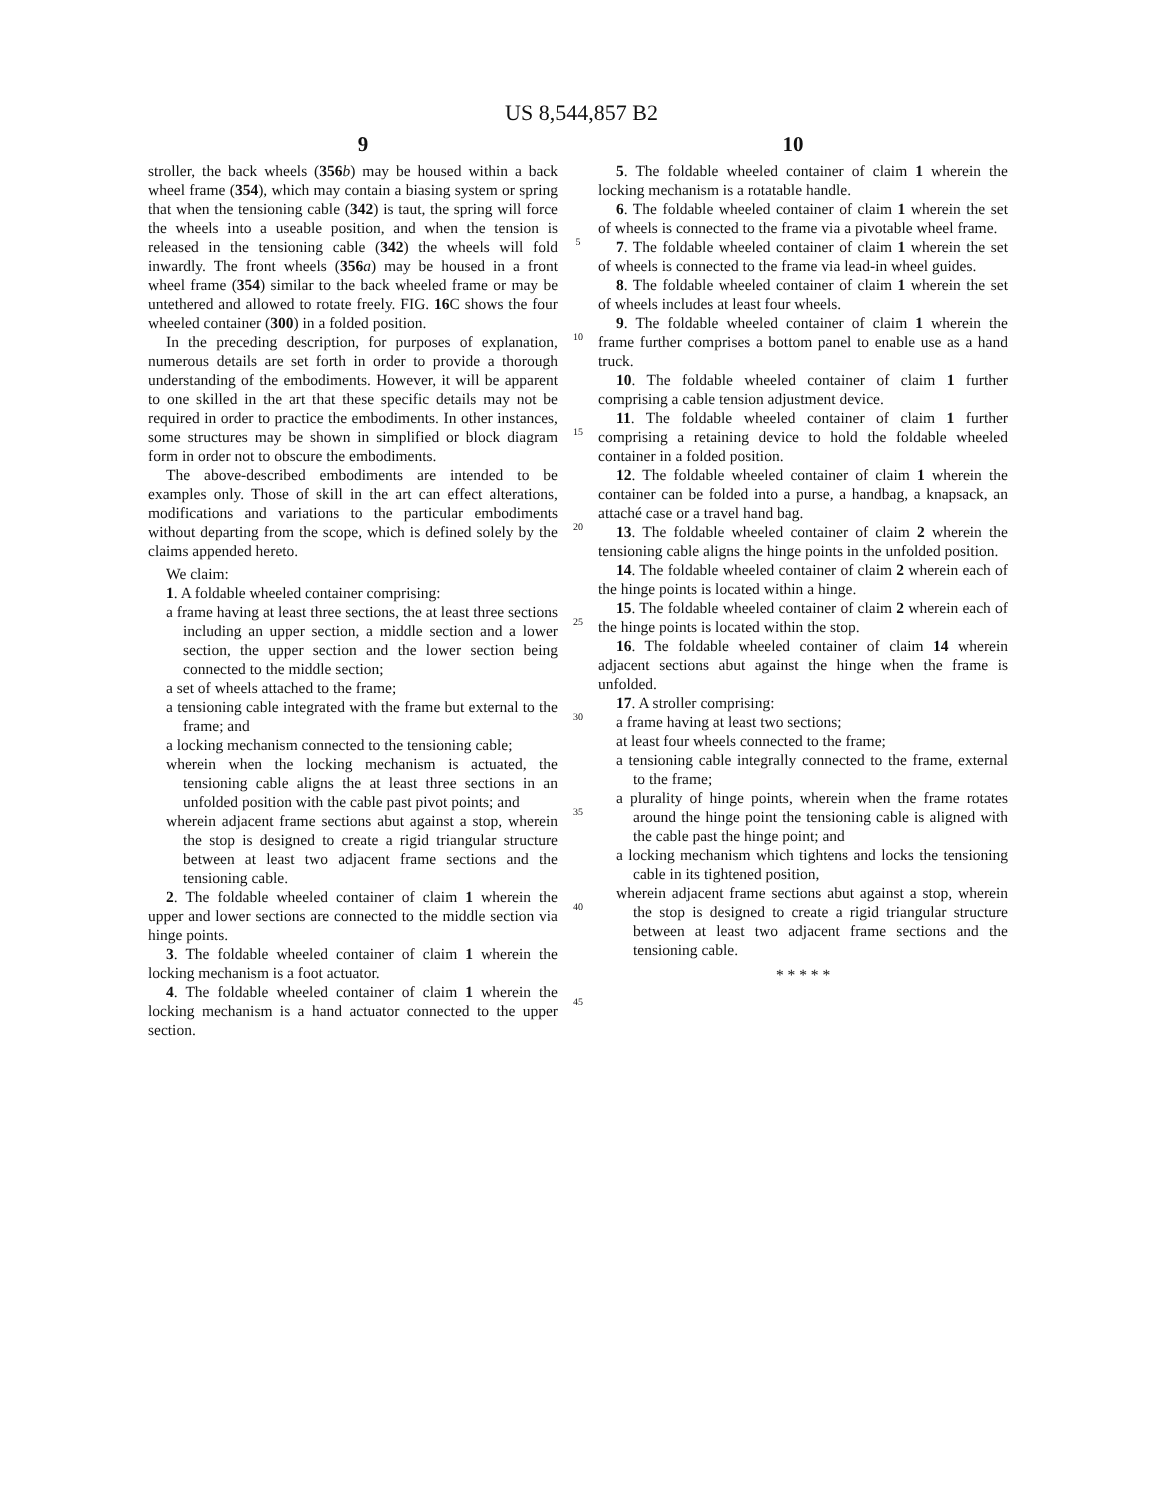US 8,544,857 B2
9 10
stroller, the back wheels (356 b) may be housed within a back wheel frame (354), which may contain a biasing system or spring that when the tensioning cable (342) is taut, the spring will force the wheels into a useable position, and when the tension is released in the tensioning cable (342) the wheels will fold inwardly. The front wheels (356 a) may be housed in a front wheel frame (354) similar to the back wheeled frame or may be untethered and allowed to rotate freely. FIG. 16 C shows the four wheeled container (300) in a folded position.
In the preceding description, for purposes of explanation, numerous details are set forth in order to provide a thorough understanding of the embodiments. However, it will be apparent to one skilled in the art that these specific details may not be required in order to practice the embodiments. In other instances, some structures may be shown in simplified or block diagram form in order not to obscure the embodiments.
The above-described embodiments are intended to be examples only. Those of skill in the art can effect alterations, modifications and variations to the particular embodiments without departing from the scope, which is defined solely by the claims appended hereto.
We claim:
1. A foldable wheeled container comprising:
a frame having at least three sections, the at least three sections including an upper section, a middle section and a lower section, the upper section and the lower section being connected to the middle section;
a set of wheels attached to the frame;
a tensioning cable integrated with the frame but external to the frame; and
a locking mechanism connected to the tensioning cable;
wherein when the locking mechanism is actuated, the tensioning cable aligns the at least three sections in an unfolded position with the cable past pivot points; and
wherein adjacent frame sections abut against a stop, wherein the stop is designed to create a rigid triangular structure between at least two adjacent frame sections and the tensioning cable.
2. The foldable wheeled container of claim 1 wherein the upper and lower sections are connected to the middle section via hinge points.
3. The foldable wheeled container of claim 1 wherein the locking mechanism is a foot actuator.
4. The foldable wheeled container of claim 1 wherein the locking mechanism is a hand actuator connected to the upper section.
5
10
15
20
25
30
35
40
45
5. The foldable wheeled container of claim 1 wherein the locking mechanism is a rotatable handle.
6. The foldable wheeled container of claim 1 wherein the set of wheels is connected to the frame via a pivotable wheel frame.
7. The foldable wheeled container of claim 1 wherein the set of wheels is connected to the frame via lead-in wheel guides.
8. The foldable wheeled container of claim 1 wherein the set of wheels includes at least four wheels.
9. The foldable wheeled container of claim 1 wherein the frame further comprises a bottom panel to enable use as a hand truck.
10. The foldable wheeled container of claim 1 further comprising a cable tension adjustment device.
11. The foldable wheeled container of claim 1 further comprising a retaining device to hold the foldable wheeled container in a folded position.
12. The foldable wheeled container of claim 1 wherein the container can be folded into a purse, a handbag, a knapsack, an attaché case or a travel hand bag.
13. The foldable wheeled container of claim 2 wherein the tensioning cable aligns the hinge points in the unfolded position.
14. The foldable wheeled container of claim 2 wherein each of the hinge points is located within a hinge.
15. The foldable wheeled container of claim 2 wherein each of the hinge points is located within the stop.
16. The foldable wheeled container of claim 14 wherein adjacent sections abut against the hinge when the frame is unfolded.
17. A stroller comprising:
a frame having at least two sections;
at least four wheels connected to the frame;
a tensioning cable integrally connected to the frame, external to the frame;
a plurality of hinge points, wherein when the frame rotates around the hinge point the tensioning cable is aligned with the cable past the hinge point; and
a locking mechanism which tightens and locks the tensioning cable in its tightened position,
wherein adjacent frame sections abut against a stop, wherein the stop is designed to create a rigid triangular structure between at least two adjacent frame sections and the tensioning cable.
* * * * *